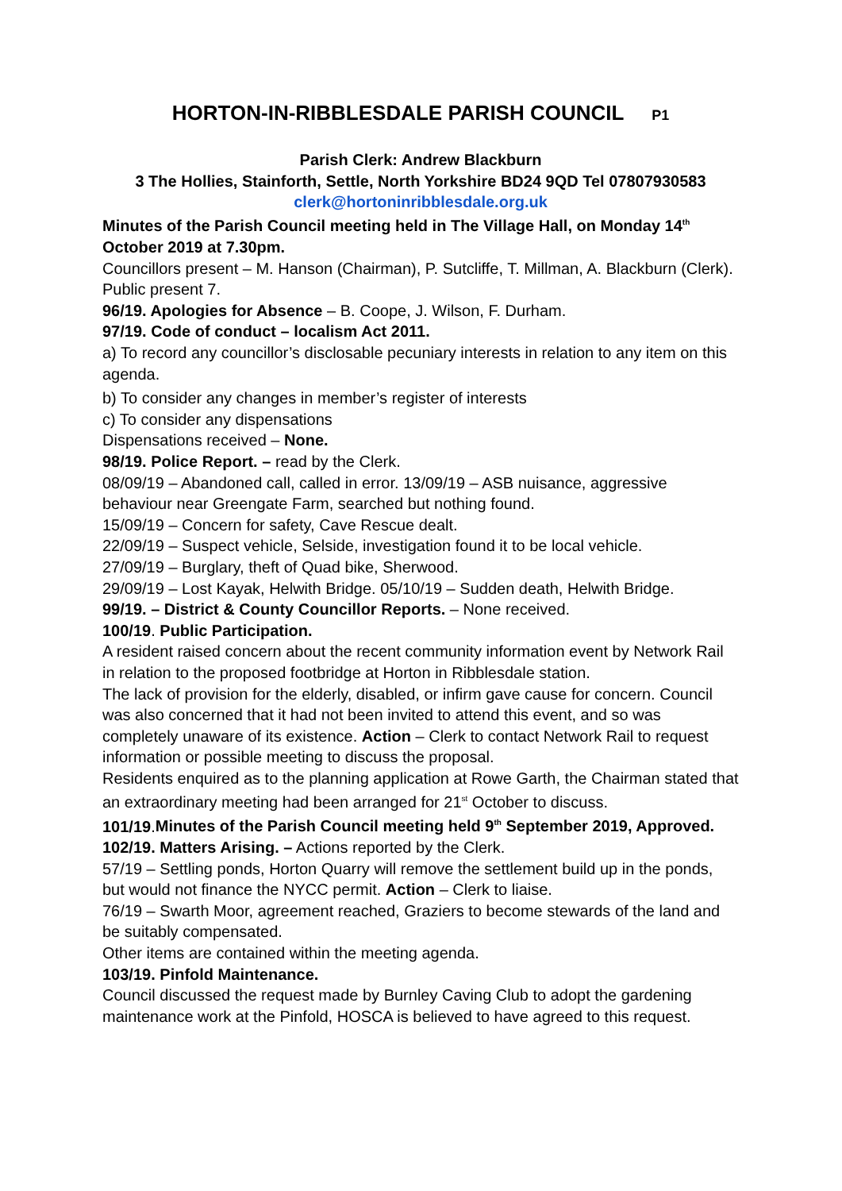HORTON-IN-RIBBLESDALE PARISH COUNCIL P1
Parish Clerk: Andrew Blackburn
3 The Hollies, Stainforth, Settle, North Yorkshire BD24 9QD Tel 07807930583
clerk@hortoninribblesdale.org.uk
Minutes of the Parish Council meeting held in The Village Hall, on Monday 14<sup>th</sup> October 2019 at 7.30pm.
Councillors present – M. Hanson (Chairman), P. Sutcliffe, T. Millman, A. Blackburn (Clerk). Public present 7.
96/19. Apologies for Absence – B. Coope, J. Wilson, F. Durham.
97/19. Code of conduct – localism Act 2011.
a) To record any councillor’s disclosable pecuniary interests in relation to any item on this agenda.
b) To consider any changes in member’s register of interests
c) To consider any dispensations
Dispensations received – None.
98/19. Police Report. – read by the Clerk.
08/09/19 – Abandoned call, called in error. 13/09/19 – ASB nuisance, aggressive behaviour near Greengate Farm, searched but nothing found.
15/09/19 – Concern for safety, Cave Rescue dealt.
22/09/19 – Suspect vehicle, Selside, investigation found it to be local vehicle.
27/09/19 – Burglary, theft of Quad bike, Sherwood.
29/09/19 – Lost Kayak, Helwith Bridge. 05/10/19 – Sudden death, Helwith Bridge.
99/19. – District & County Councillor Reports. – None received.
100/19. Public Participation.
A resident raised concern about the recent community information event by Network Rail in relation to the proposed footbridge at Horton in Ribblesdale station.
The lack of provision for the elderly, disabled, or infirm gave cause for concern. Council was also concerned that it had not been invited to attend this event, and so was completely unaware of its existence. Action – Clerk to contact Network Rail to request information or possible meeting to discuss the proposal.
Residents enquired as to the planning application at Rowe Garth, the Chairman stated that an extraordinary meeting had been arranged for 21<sup>st</sup> October to discuss.
101/19.Minutes of the Parish Council meeting held 9<sup>th</sup> September 2019, Approved.
102/19. Matters Arising. – Actions reported by the Clerk.
57/19 – Settling ponds, Horton Quarry will remove the settlement build up in the ponds, but would not finance the NYCC permit. Action – Clerk to liaise.
76/19 – Swarth Moor, agreement reached, Graziers to become stewards of the land and be suitably compensated.
Other items are contained within the meeting agenda.
103/19. Pinfold Maintenance.
Council discussed the request made by Burnley Caving Club to adopt the gardening maintenance work at the Pinfold, HOSCA is believed to have agreed to this request.